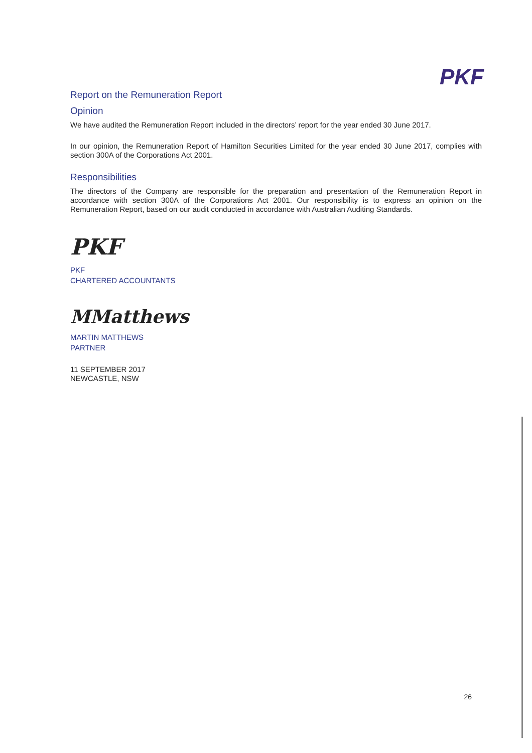PKF
Report on the Remuneration Report
Opinion
We have audited the Remuneration Report included in the directors’ report for the year ended 30 June 2017.
In our opinion, the Remuneration Report of Hamilton Securities Limited for the year ended 30 June 2017, complies with section 300A of the Corporations Act 2001.
Responsibilities
The directors of the Company are responsible for the preparation and presentation of the Remuneration Report in accordance with section 300A of the Corporations Act 2001. Our responsibility is to express an opinion on the Remuneration Report, based on our audit conducted in accordance with Australian Auditing Standards.
PKF
PKF
CHARTERED ACCOUNTANTS
MMatthews
MARTIN MATTHEWS
PARTNER
11 SEPTEMBER 2017
NEWCASTLE, NSW
26